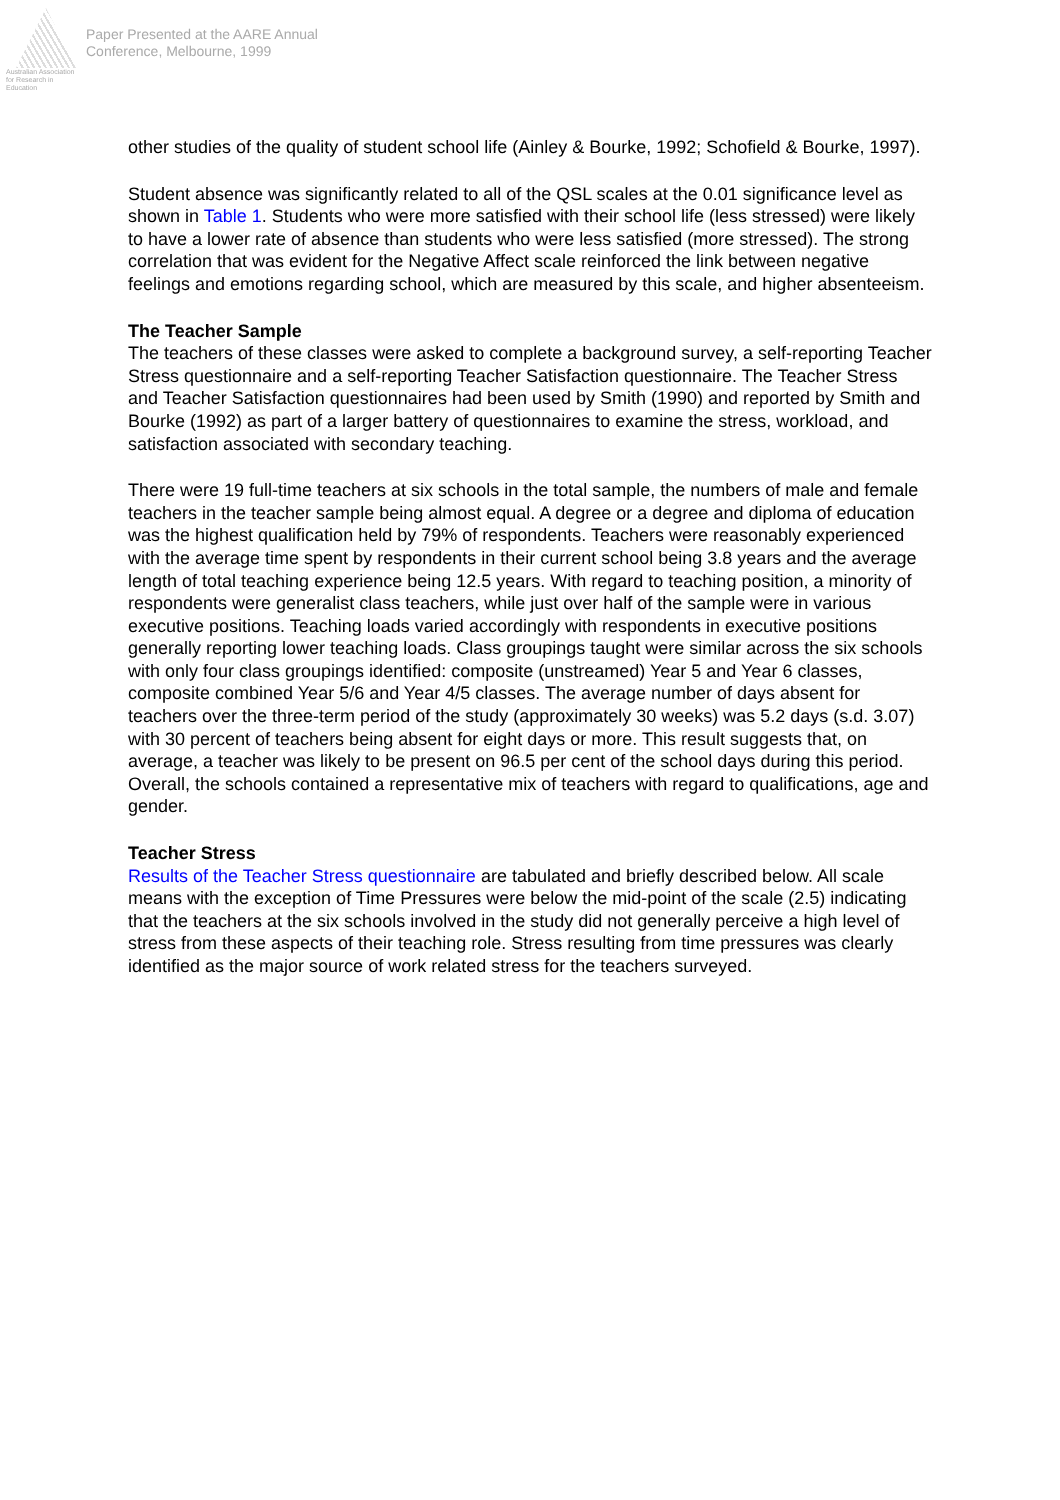Australian Association
for Research in Education
Paper Presented at the AARE Annual
Conference, Melbourne, 1999
other studies of the quality of student school life (Ainley & Bourke, 1992; Schofield & Bourke, 1997).
Student absence was significantly related to all of the QSL scales at the 0.01 significance level as shown in Table 1. Students who were more satisfied with their school life (less stressed) were likely to have a lower rate of absence than students who were less satisfied (more stressed). The strong correlation that was evident for the Negative Affect scale reinforced the link between negative feelings and emotions regarding school, which are measured by this scale, and higher absenteeism.
The Teacher Sample
The teachers of these classes were asked to complete a background survey, a self-reporting Teacher Stress questionnaire and a self-reporting Teacher Satisfaction questionnaire. The Teacher Stress and Teacher Satisfaction questionnaires had been used by Smith (1990) and reported by Smith and Bourke (1992) as part of a larger battery of questionnaires to examine the stress, workload, and satisfaction associated with secondary teaching.
There were 19 full-time teachers at six schools in the total sample, the numbers of male and female teachers in the teacher sample being almost equal. A degree or a degree and diploma of education was the highest qualification held by 79% of respondents. Teachers were reasonably experienced with the average time spent by respondents in their current school being 3.8 years and the average length of total teaching experience being 12.5 years. With regard to teaching position, a minority of respondents were generalist class teachers, while just over half of the sample were in various executive positions. Teaching loads varied accordingly with respondents in executive positions generally reporting lower teaching loads. Class groupings taught were similar across the six schools with only four class groupings identified: composite (unstreamed) Year 5 and Year 6 classes, composite combined Year 5/6 and Year 4/5 classes. The average number of days absent for teachers over the three-term period of the study (approximately 30 weeks) was 5.2 days (s.d. 3.07) with 30 percent of teachers being absent for eight days or more. This result suggests that, on average, a teacher was likely to be present on 96.5 per cent of the school days during this period. Overall, the schools contained a representative mix of teachers with regard to qualifications, age and gender.
Teacher Stress
Results of the Teacher Stress questionnaire are tabulated and briefly described below. All scale means with the exception of Time Pressures were below the mid-point of the scale (2.5) indicating that the teachers at the six schools involved in the study did not generally perceive a high level of stress from these aspects of their teaching role. Stress resulting from time pressures was clearly identified as the major source of work related stress for the teachers surveyed.